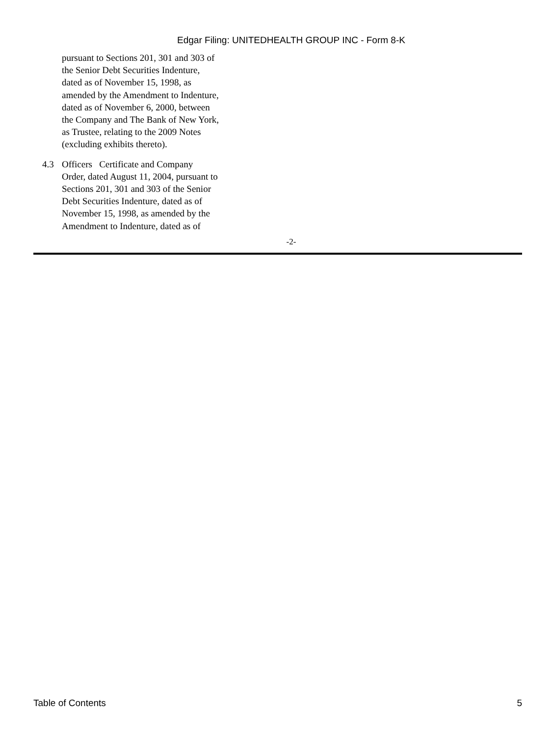Edgar Filing: UNITEDHEALTH GROUP INC - Form 8-K
pursuant to Sections 201, 301 and 303 of the Senior Debt Securities Indenture, dated as of November 15, 1998, as amended by the Amendment to Indenture, dated as of November 6, 2000, between the Company and The Bank of New York, as Trustee, relating to the 2009 Notes (excluding exhibits thereto).
4.3 Officers Certificate and Company Order, dated August 11, 2004, pursuant to Sections 201, 301 and 303 of the Senior Debt Securities Indenture, dated as of November 15, 1998, as amended by the Amendment to Indenture, dated as of
-2-
Table of Contents 5